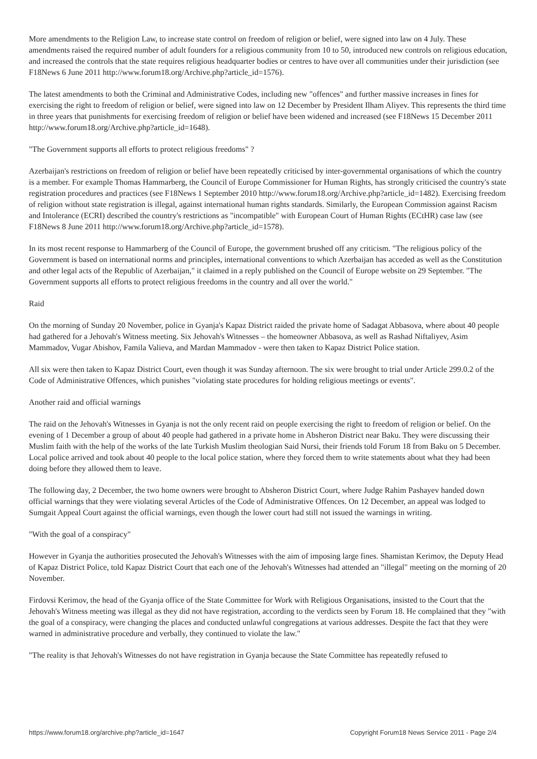More amendments to the Religion Law, to increase state control on freedom of religion or belief, were signed into law on 4 July. These amendments raised the required number of adult founders for a religious community from 10 to 50, introduced new controls on religious education, and increased the controls that the state requires religious headquarter bodies or centres to have over all communities under their jurisdiction (see F18News 6 June 2011 http://www.forum18.org/Archive.php?article_id=1576).
The latest amendments to both the Criminal and Administrative Codes, including new "offences" and further massive increases in fines for exercising the right to freedom of religion or belief, were signed into law on 12 December by President Ilham Aliyev. This represents the third time in three years that punishments for exercising freedom of religion or belief have been widened and increased (see F18News 15 December 2011 http://www.forum18.org/Archive.php?article_id=1648).
"The Government supports all efforts to protect religious freedoms" ?
Azerbaijan's restrictions on freedom of religion or belief have been repeatedly criticised by inter-governmental organisations of which the country is a member. For example Thomas Hammarberg, the Council of Europe Commissioner for Human Rights, has strongly criticised the country's state registration procedures and practices (see F18News 1 September 2010 http://www.forum18.org/Archive.php?article_id=1482). Exercising freedom of religion without state registration is illegal, against international human rights standards. Similarly, the European Commission against Racism and Intolerance (ECRI) described the country's restrictions as "incompatible" with European Court of Human Rights (ECtHR) case law (see F18News 8 June 2011 http://www.forum18.org/Archive.php?article_id=1578).
In its most recent response to Hammarberg of the Council of Europe, the government brushed off any criticism. "The religious policy of the Government is based on international norms and principles, international conventions to which Azerbaijan has acceded as well as the Constitution and other legal acts of the Republic of Azerbaijan," it claimed in a reply published on the Council of Europe website on 29 September. "The Government supports all efforts to protect religious freedoms in the country and all over the world."
Raid
On the morning of Sunday 20 November, police in Gyanja's Kapaz District raided the private home of Sadagat Abbasova, where about 40 people had gathered for a Jehovah's Witness meeting. Six Jehovah's Witnesses – the homeowner Abbasova, as well as Rashad Niftaliyev, Asim Mammadov, Vugar Abishov, Famila Valieva, and Mardan Mammadov - were then taken to Kapaz District Police station.
All six were then taken to Kapaz District Court, even though it was Sunday afternoon. The six were brought to trial under Article 299.0.2 of the Code of Administrative Offences, which punishes "violating state procedures for holding religious meetings or events".
Another raid and official warnings
The raid on the Jehovah's Witnesses in Gyanja is not the only recent raid on people exercising the right to freedom of religion or belief. On the evening of 1 December a group of about 40 people had gathered in a private home in Absheron District near Baku. They were discussing their Muslim faith with the help of the works of the late Turkish Muslim theologian Said Nursi, their friends told Forum 18 from Baku on 5 December. Local police arrived and took about 40 people to the local police station, where they forced them to write statements about what they had been doing before they allowed them to leave.
The following day, 2 December, the two home owners were brought to Absheron District Court, where Judge Rahim Pashayev handed down official warnings that they were violating several Articles of the Code of Administrative Offences. On 12 December, an appeal was lodged to Sumgait Appeal Court against the official warnings, even though the lower court had still not issued the warnings in writing.
"With the goal of a conspiracy"
However in Gyanja the authorities prosecuted the Jehovah's Witnesses with the aim of imposing large fines. Shamistan Kerimov, the Deputy Head of Kapaz District Police, told Kapaz District Court that each one of the Jehovah's Witnesses had attended an "illegal" meeting on the morning of 20 November.
Firdovsi Kerimov, the head of the Gyanja office of the State Committee for Work with Religious Organisations, insisted to the Court that the Jehovah's Witness meeting was illegal as they did not have registration, according to the verdicts seen by Forum 18. He complained that they "with the goal of a conspiracy, were changing the places and conducted unlawful congregations at various addresses. Despite the fact that they were warned in administrative procedure and verbally, they continued to violate the law."
"The reality is that Jehovah's Witnesses do not have registration in Gyanja because the State Committee has repeatedly refused to
https://www.forum18.org/archive.php?article_id=1647 Copyright Forum18 News Service 2011 - Page 2/4